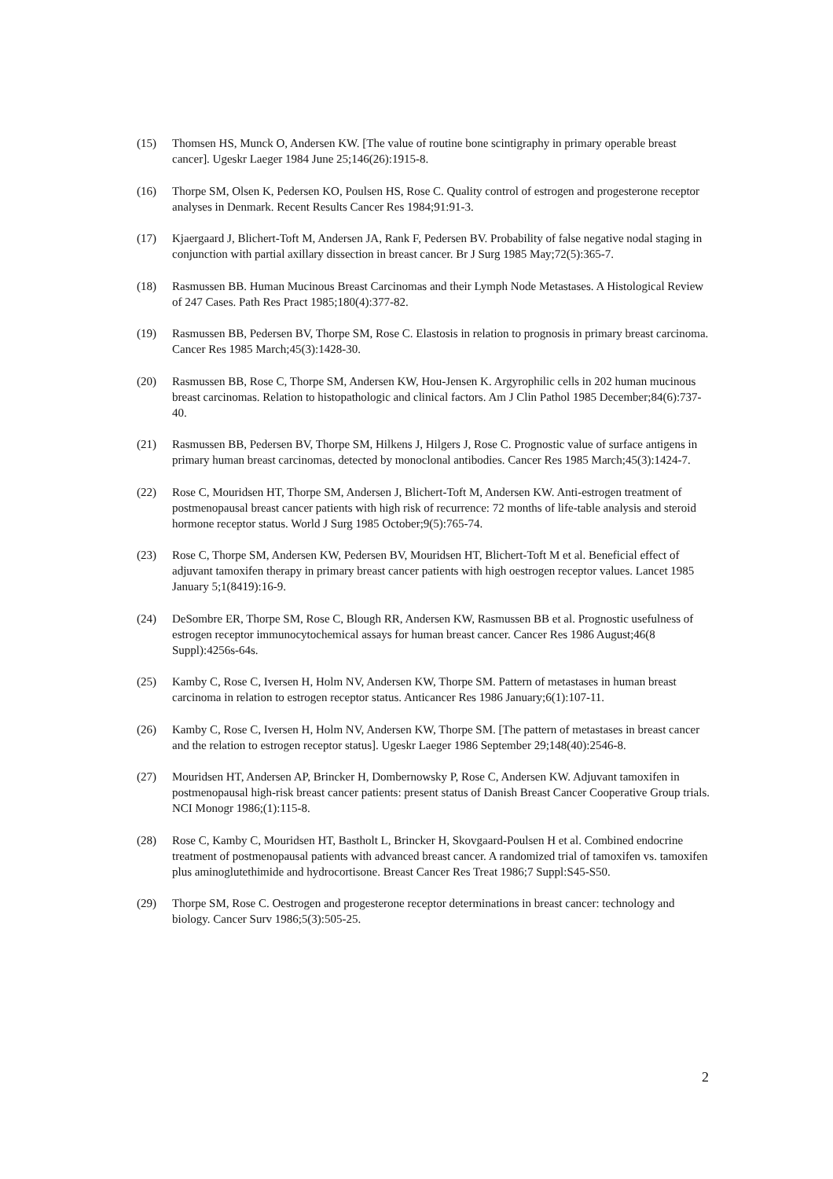(15) Thomsen HS, Munck O, Andersen KW. [The value of routine bone scintigraphy in primary operable breast cancer]. Ugeskr Laeger 1984 June 25;146(26):1915-8.
(16) Thorpe SM, Olsen K, Pedersen KO, Poulsen HS, Rose C. Quality control of estrogen and progesterone receptor analyses in Denmark. Recent Results Cancer Res 1984;91:91-3.
(17) Kjaergaard J, Blichert-Toft M, Andersen JA, Rank F, Pedersen BV. Probability of false negative nodal staging in conjunction with partial axillary dissection in breast cancer. Br J Surg 1985 May;72(5):365-7.
(18) Rasmussen BB. Human Mucinous Breast Carcinomas and their Lymph Node Metastases. A Histological Review of 247 Cases. Path Res Pract 1985;180(4):377-82.
(19) Rasmussen BB, Pedersen BV, Thorpe SM, Rose C. Elastosis in relation to prognosis in primary breast carcinoma. Cancer Res 1985 March;45(3):1428-30.
(20) Rasmussen BB, Rose C, Thorpe SM, Andersen KW, Hou-Jensen K. Argyrophilic cells in 202 human mucinous breast carcinomas. Relation to histopathologic and clinical factors. Am J Clin Pathol 1985 December;84(6):737-40.
(21) Rasmussen BB, Pedersen BV, Thorpe SM, Hilkens J, Hilgers J, Rose C. Prognostic value of surface antigens in primary human breast carcinomas, detected by monoclonal antibodies. Cancer Res 1985 March;45(3):1424-7.
(22) Rose C, Mouridsen HT, Thorpe SM, Andersen J, Blichert-Toft M, Andersen KW. Anti-estrogen treatment of postmenopausal breast cancer patients with high risk of recurrence: 72 months of life-table analysis and steroid hormone receptor status. World J Surg 1985 October;9(5):765-74.
(23) Rose C, Thorpe SM, Andersen KW, Pedersen BV, Mouridsen HT, Blichert-Toft M et al. Beneficial effect of adjuvant tamoxifen therapy in primary breast cancer patients with high oestrogen receptor values. Lancet 1985 January 5;1(8419):16-9.
(24) DeSombre ER, Thorpe SM, Rose C, Blough RR, Andersen KW, Rasmussen BB et al. Prognostic usefulness of estrogen receptor immunocytochemical assays for human breast cancer. Cancer Res 1986 August;46(8 Suppl):4256s-64s.
(25) Kamby C, Rose C, Iversen H, Holm NV, Andersen KW, Thorpe SM. Pattern of metastases in human breast carcinoma in relation to estrogen receptor status. Anticancer Res 1986 January;6(1):107-11.
(26) Kamby C, Rose C, Iversen H, Holm NV, Andersen KW, Thorpe SM. [The pattern of metastases in breast cancer and the relation to estrogen receptor status]. Ugeskr Laeger 1986 September 29;148(40):2546-8.
(27) Mouridsen HT, Andersen AP, Brincker H, Dombernowsky P, Rose C, Andersen KW. Adjuvant tamoxifen in postmenopausal high-risk breast cancer patients: present status of Danish Breast Cancer Cooperative Group trials. NCI Monogr 1986;(1):115-8.
(28) Rose C, Kamby C, Mouridsen HT, Bastholt L, Brincker H, Skovgaard-Poulsen H et al. Combined endocrine treatment of postmenopausal patients with advanced breast cancer. A randomized trial of tamoxifen vs. tamoxifen plus aminoglutethimide and hydrocortisone. Breast Cancer Res Treat 1986;7 Suppl:S45-S50.
(29) Thorpe SM, Rose C. Oestrogen and progesterone receptor determinations in breast cancer: technology and biology. Cancer Surv 1986;5(3):505-25.
2